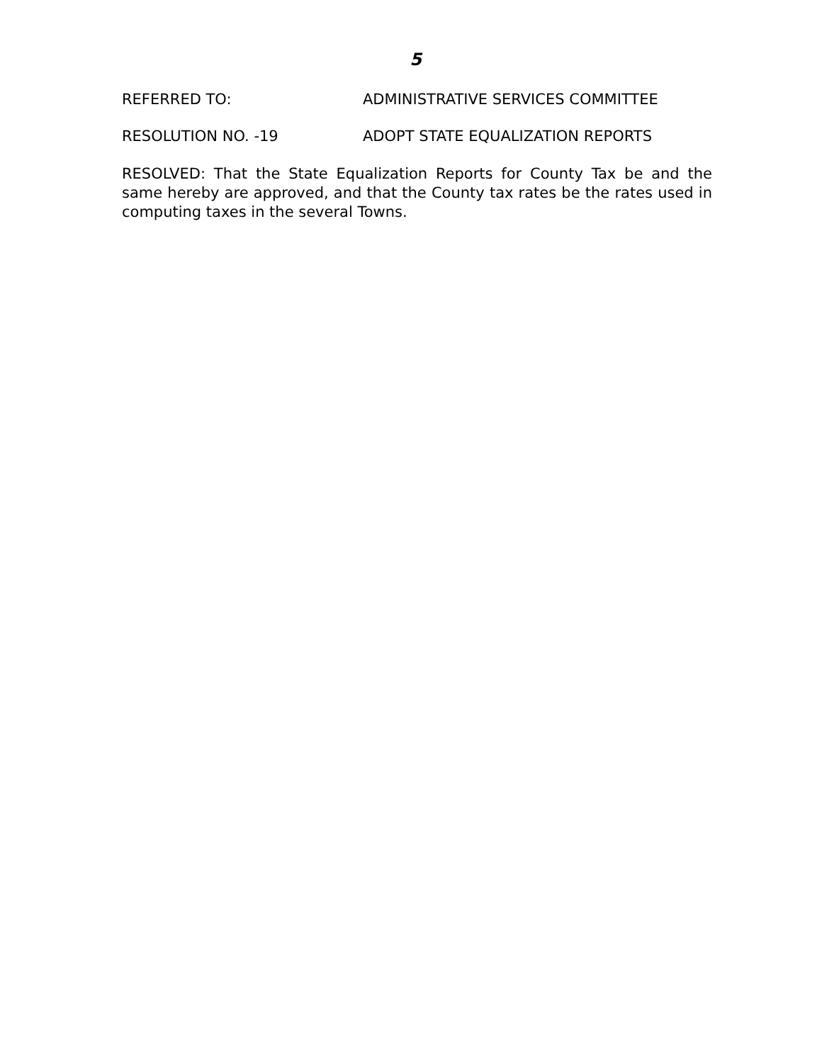5
REFERRED TO: ADMINISTRATIVE SERVICES COMMITTEE
RESOLUTION NO. -19 ADOPT STATE EQUALIZATION REPORTS
RESOLVED: That the State Equalization Reports for County Tax be and the same hereby are approved, and that the County tax rates be the rates used in computing taxes in the several Towns.